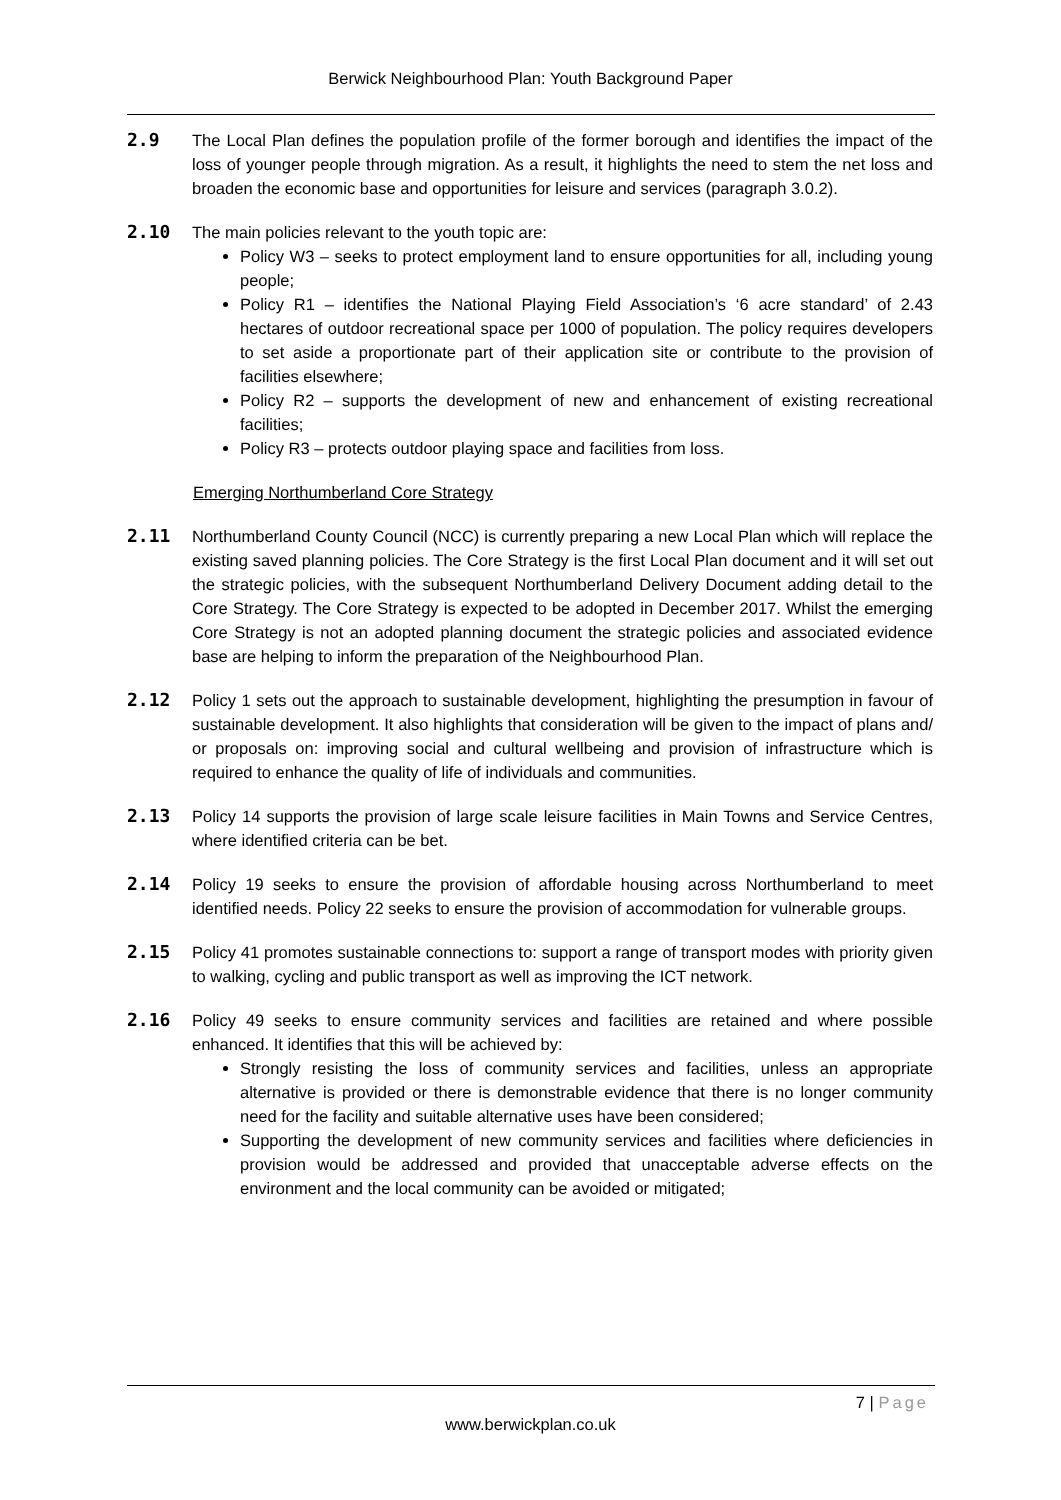Berwick Neighbourhood Plan: Youth Background Paper
2.9 The Local Plan defines the population profile of the former borough and identifies the impact of the loss of younger people through migration. As a result, it highlights the need to stem the net loss and broaden the economic base and opportunities for leisure and services (paragraph 3.0.2).
2.10 The main policies relevant to the youth topic are:
Policy W3 – seeks to protect employment land to ensure opportunities for all, including young people;
Policy R1 – identifies the National Playing Field Association’s ‘6 acre standard’ of 2.43 hectares of outdoor recreational space per 1000 of population. The policy requires developers to set aside a proportionate part of their application site or contribute to the provision of facilities elsewhere;
Policy R2 – supports the development of new and enhancement of existing recreational facilities;
Policy R3 – protects outdoor playing space and facilities from loss.
Emerging Northumberland Core Strategy
2.11 Northumberland County Council (NCC) is currently preparing a new Local Plan which will replace the existing saved planning policies. The Core Strategy is the first Local Plan document and it will set out the strategic policies, with the subsequent Northumberland Delivery Document adding detail to the Core Strategy. The Core Strategy is expected to be adopted in December 2017. Whilst the emerging Core Strategy is not an adopted planning document the strategic policies and associated evidence base are helping to inform the preparation of the Neighbourhood Plan.
2.12 Policy 1 sets out the approach to sustainable development, highlighting the presumption in favour of sustainable development. It also highlights that consideration will be given to the impact of plans and/ or proposals on: improving social and cultural wellbeing and provision of infrastructure which is required to enhance the quality of life of individuals and communities.
2.13 Policy 14 supports the provision of large scale leisure facilities in Main Towns and Service Centres, where identified criteria can be bet.
2.14 Policy 19 seeks to ensure the provision of affordable housing across Northumberland to meet identified needs. Policy 22 seeks to ensure the provision of accommodation for vulnerable groups.
2.15 Policy 41 promotes sustainable connections to: support a range of transport modes with priority given to walking, cycling and public transport as well as improving the ICT network.
2.16 Policy 49 seeks to ensure community services and facilities are retained and where possible enhanced. It identifies that this will be achieved by:
Strongly resisting the loss of community services and facilities, unless an appropriate alternative is provided or there is demonstrable evidence that there is no longer community need for the facility and suitable alternative uses have been considered;
Supporting the development of new community services and facilities where deficiencies in provision would be addressed and provided that unacceptable adverse effects on the environment and the local community can be avoided or mitigated;
7 | Page
www.berwickplan.co.uk